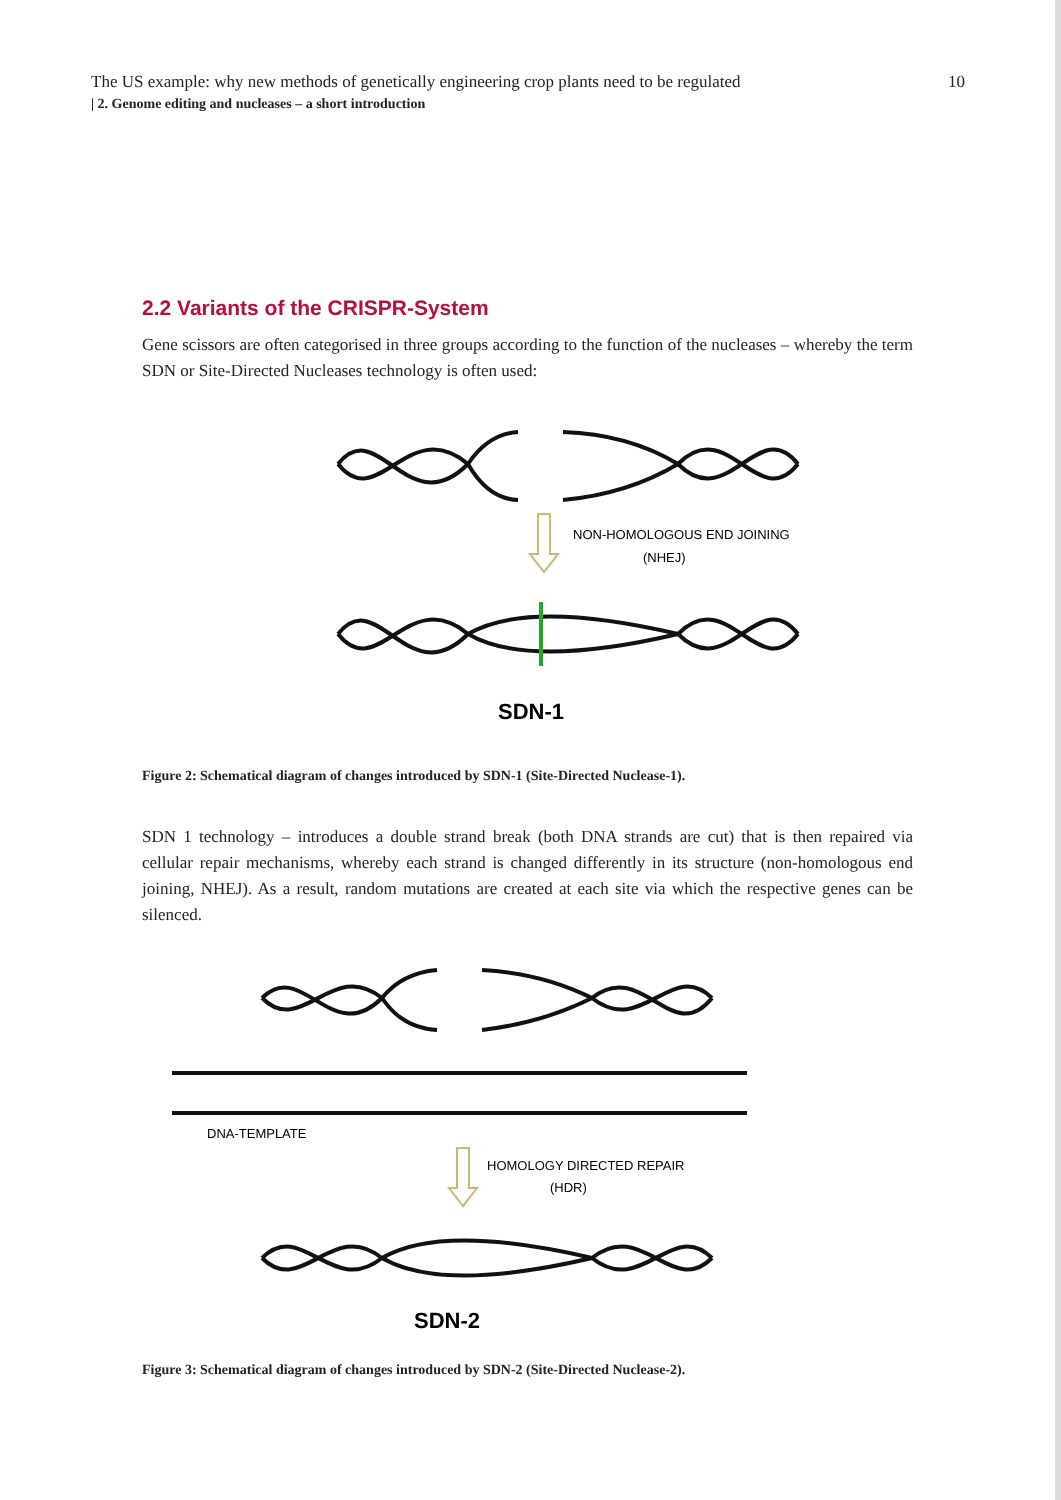The US example: why new methods of genetically engineering crop plants need to be regulated 10
| 2. Genome editing and nucleases – a short introduction
2.2 Variants of the CRISPR-System
Gene scissors are often categorised in three groups according to the function of the nucleases – whereby the term SDN or Site-Directed Nucleases technology is often used:
NON-HOMOLOGOUS END JOINING
(NHEJ)
SDN-1
Figure 2: Schematical diagram of changes introduced by SDN-1 (Site-Directed Nuclease-1).
SDN 1 technology – introduces a double strand break (both DNA strands are cut) that is then repaired via cellular repair mechanisms, whereby each strand is changed differently in its structure (non-homologous end joining, NHEJ). As a result, random mutations are created at each site via which the respective genes can be silenced.
DNA-TEMPLATE
HOMOLOGY DIRECTED REPAIR
(HDR)
SDN-2
Figure 3: Schematical diagram of changes introduced by SDN-2 (Site-Directed Nuclease-2).